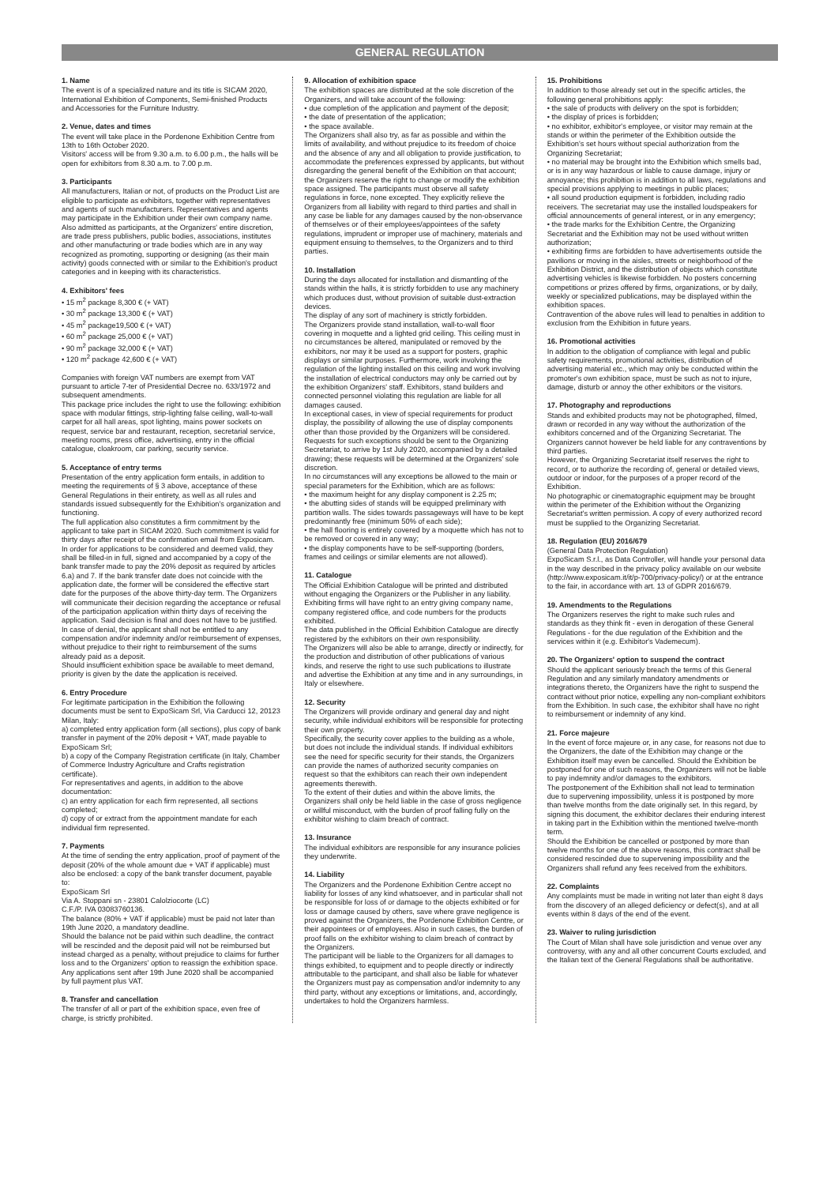GENERAL REGULATION
1. Name
The event is of a specialized nature and its title is SICAM 2020, International Exhibition of Components, Semi-finished Products and Accessories for the Furniture Industry.
2. Venue, dates and times
The event will take place in the Pordenone Exhibition Centre from 13th to 16th October 2020.
Visitors' access will be from 9.30 a.m. to 6.00 p.m., the halls will be open for exhibitors from 8.30 a.m. to 7.00 p.m.
3. Participants
All manufacturers, Italian or not, of products on the Product List are eligible to participate as exhibitors, together with representatives and agents of such manufacturers. Representatives and agents may participate in the Exhibition under their own company name. Also admitted as participants, at the Organizers' entire discretion, are trade press publishers, public bodies, associations, institutes and other manufacturing or trade bodies which are in any way recognized as promoting, supporting or designing (as their main activity) goods connected with or similar to the Exhibition's product categories and in keeping with its characteristics.
4. Exhibitors' fees
• 15 m<sup>2</sup> package 8,300 € (+ VAT)
• 30 m<sup>2</sup> package 13,300 € (+ VAT)
• 45 m<sup>2</sup> package19,500 € (+ VAT)
• 60 m<sup>2</sup> package 25,000 € (+ VAT)
• 90 m<sup>2</sup> package 32,000 € (+ VAT)
• 120 m<sup>2</sup> package 42,600 € (+ VAT)
Companies with foreign VAT numbers are exempt from VAT pursuant to article 7-ter of Presidential Decree no. 633/1972 and subsequent amendments.
This package price includes the right to use the following: exhibition space with modular fittings, strip-lighting false ceiling, wall-to-wall carpet for all hall areas, spot lighting, mains power sockets on request, service bar and restaurant, reception, secretarial service, meeting rooms, press office, advertising, entry in the official catalogue, cloakroom, car parking, security service.
5. Acceptance of entry terms
Presentation of the entry application form entails, in addition to meeting the requirements of § 3 above, acceptance of these General Regulations in their entirety, as well as all rules and standards issued subsequently for the Exhibition's organization and functioning.
The full application also constitutes a firm commitment by the applicant to take part in SICAM 2020. Such commitment is valid for thirty days after receipt of the confirmation email from Exposicam.
In order for applications to be considered and deemed valid, they shall be filled-in in full, signed and accompanied by a copy of the bank transfer made to pay the 20% deposit as required by articles 6.a) and 7. If the bank transfer date does not coincide with the application date, the former will be considered the effective start date for the purposes of the above thirty-day term. The Organizers will communicate their decision regarding the acceptance or refusal of the participation application within thirty days of receiving the application. Said decision is final and does not have to be justified. In case of denial, the applicant shall not be entitled to any compensation and/or indemnity and/or reimbursement of expenses, without prejudice to their right to reimbursement of the sums already paid as a deposit.
Should insufficient exhibition space be available to meet demand, priority is given by the date the application is received.
6. Entry Procedure
For legitimate participation in the Exhibition the following documents must be sent to ExpoSicam Srl, Via Carducci 12, 20123 Milan, Italy:
a) completed entry application form (all sections), plus copy of bank transfer in payment of the 20% deposit + VAT, made payable to ExpoSicam Srl;
b) a copy of the Company Registration certificate (in Italy, Chamber of Commerce Industry Agriculture and Crafts registration certificate).
For representatives and agents, in addition to the above documentation:
c) an entry application for each firm represented, all sections completed;
d) copy of or extract from the appointment mandate for each individual firm represented.
7. Payments
At the time of sending the entry application, proof of payment of the deposit (20% of the whole amount due + VAT if applicable) must also be enclosed: a copy of the bank transfer document, payable to:
ExpoSicam Srl
Via A. Stoppani sn - 23801 Calolziocorte (LC)
C.F./P. IVA 03083760136.
The balance (80% + VAT if applicable) must be paid not later than 19th June 2020, a mandatory deadline.
Should the balance not be paid within such deadline, the contract will be rescinded and the deposit paid will not be reimbursed but instead charged as a penalty, without prejudice to claims for further loss and to the Organizers' option to reassign the exhibition space.
Any applications sent after 19th June 2020 shall be accompanied by full payment plus VAT.
8. Transfer and cancellation
The transfer of all or part of the exhibition space, even free of charge, is strictly prohibited.
9. Allocation of exhibition space
The exhibition spaces are distributed at the sole discretion of the Organizers, and will take account of the following:
• due completion of the application and payment of the deposit;
• the date of presentation of the application;
• the space available.
The Organizers shall also try, as far as possible and within the limits of availability, and without prejudice to its freedom of choice and the absence of any and all obligation to provide justification, to accommodate the preferences expressed by applicants, but without disregarding the general benefit of the Exhibition on that account; the Organizers reserve the right to change or modify the exhibition space assigned. The participants must observe all safety regulations in force, none excepted. They explicitly relieve the Organizers from all liability with regard to third parties and shall in any case be liable for any damages caused by the non-observance of themselves or of their employees/appointees of the safety regulations, imprudent or improper use of machinery, materials and equipment ensuing to themselves, to the Organizers and to third parties.
10. Installation
During the days allocated for installation and dismantling of the stands within the halls, it is strictly forbidden to use any machinery which produces dust, without provision of suitable dust-extraction devices.
The display of any sort of machinery is strictly forbidden.
The Organizers provide stand installation, wall-to-wall floor covering in moquette and a lighted grid ceiling. This ceiling must in no circumstances be altered, manipulated or removed by the exhibitors, nor may it be used as a support for posters, graphic displays or similar purposes. Furthermore, work involving the regulation of the lighting installed on this ceiling and work involving the installation of electrical conductors may only be carried out by the exhibition Organizers' staff. Exhibitors, stand builders and connected personnel violating this regulation are liable for all damages caused.
In exceptional cases, in view of special requirements for product display, the possibility of allowing the use of display components other than those provided by the Organizers will be considered. Requests for such exceptions should be sent to the Organizing Secretariat, to arrive by 1st July 2020, accompanied by a detailed drawing; these requests will be determined at the Organizers' sole discretion.
In no circumstances will any exceptions be allowed to the main or special parameters for the Exhibition, which are as follows:
• the maximum height for any display component is 2.25 m;
• the abutting sides of stands will be equipped preliminary with partition walls. The sides towards passageways will have to be kept predominantly free (minimum 50% of each side);
• the hall flooring is entirely covered by a moquette which has not to be removed or covered in any way;
• the display components have to be self-supporting (borders, frames and ceilings or similar elements are not allowed).
11. Catalogue
The Official Exhibition Catalogue will be printed and distributed without engaging the Organizers or the Publisher in any liability. Exhibiting firms will have right to an entry giving company name, company registered office, and code numbers for the products exhibited.
The data published in the Official Exhibition Catalogue are directly registered by the exhibitors on their own responsibility.
The Organizers will also be able to arrange, directly or indirectly, for the production and distribution of other publications of various kinds, and reserve the right to use such publications to illustrate and advertise the Exhibition at any time and in any surroundings, in Italy or elsewhere.
12. Security
The Organizers will provide ordinary and general day and night security, while individual exhibitors will be responsible for protecting their own property.
Specifically, the security cover applies to the building as a whole, but does not include the individual stands. If individual exhibitors see the need for specific security for their stands, the Organizers can provide the names of authorized security companies on request so that the exhibitors can reach their own independent agreements therewith.
To the extent of their duties and within the above limits, the Organizers shall only be held liable in the case of gross negligence or willful misconduct, with the burden of proof falling fully on the exhibitor wishing to claim breach of contract.
13. Insurance
The individual exhibitors are responsible for any insurance policies they underwrite.
14. Liability
The Organizers and the Pordenone Exhibition Centre accept no liability for losses of any kind whatsoever, and in particular shall not be responsible for loss of or damage to the objects exhibited or for loss or damage caused by others, save where grave negligence is proved against the Organizers, the Pordenone Exhibition Centre, or their appointees or of employees. Also in such cases, the burden of proof falls on the exhibitor wishing to claim breach of contract by the Organizers.
The participant will be liable to the Organizers for all damages to things exhibited, to equipment and to people directly or indirectly attributable to the participant, and shall also be liable for whatever the Organizers must pay as compensation and/or indemnity to any third party, without any exceptions or limitations, and, accordingly, undertakes to hold the Organizers harmless.
15. Prohibitions
In addition to those already set out in the specific articles, the following general prohibitions apply:
• the sale of products with delivery on the spot is forbidden;
• the display of prices is forbidden;
• no exhibitor, exhibitor's employee, or visitor may remain at the stands or within the perimeter of the Exhibition outside the Exhibition's set hours without special authorization from the Organizing Secretariat;
• no material may be brought into the Exhibition which smells bad, or is in any way hazardous or liable to cause damage, injury or annoyance; this prohibition is in addition to all laws, regulations and special provisions applying to meetings in public places;
• all sound production equipment is forbidden, including radio receivers. The secretariat may use the installed loudspeakers for official announcements of general interest, or in any emergency;
• the trade marks for the Exhibition Centre, the Organizing Secretariat and the Exhibition may not be used without written authorization;
• exhibiting firms are forbidden to have advertisements outside the pavilions or moving in the aisles, streets or neighborhood of the Exhibition District, and the distribution of objects which constitute advertising vehicles is likewise forbidden. No posters concerning competitions or prizes offered by firms, organizations, or by daily, weekly or specialized publications, may be displayed within the exhibition spaces.
Contravention of the above rules will lead to penalties in addition to exclusion from the Exhibition in future years.
16. Promotional activities
In addition to the obligation of compliance with legal and public safety requirements, promotional activities, distribution of advertising material etc., which may only be conducted within the promoter's own exhibition space, must be such as not to injure, damage, disturb or annoy the other exhibitors or the visitors.
17. Photography and reproductions
Stands and exhibited products may not be photographed, filmed, drawn or recorded in any way without the authorization of the exhibitors concerned and of the Organizing Secretariat. The Organizers cannot however be held liable for any contraventions by third parties.
However, the Organizing Secretariat itself reserves the right to record, or to authorize the recording of, general or detailed views, outdoor or indoor, for the purposes of a proper record of the Exhibition.
No photographic or cinematographic equipment may be brought within the perimeter of the Exhibition without the Organizing Secretariat's written permission. A copy of every authorized record must be supplied to the Organizing Secretariat.
18. Regulation (EU) 2016/679
(General Data Protection Regulation)
ExpoSicam S.r.l., as Data Controller, will handle your personal data in the way described in the privacy policy available on our website (http://www.exposicam.it/it/p-700/privacy-policy/) or at the entrance to the fair, in accordance with art. 13 of GDPR 2016/679.
19. Amendments to the Regulations
The Organizers reserves the right to make such rules and standards as they think fit - even in derogation of these General Regulations - for the due regulation of the Exhibition and the services within it (e.g. Exhibitor's Vademecum).
20. The Organizers' option to suspend the contract
Should the applicant seriously breach the terms of this General Regulation and any similarly mandatory amendments or integrations thereto, the Organizers have the right to suspend the contract without prior notice, expelling any non-compliant exhibitors from the Exhibition. In such case, the exhibitor shall have no right to reimbursement or indemnity of any kind.
21. Force majeure
In the event of force majeure or, in any case, for reasons not due to the Organizers, the date of the Exhibition may change or the Exhibition itself may even be cancelled. Should the Exhibition be postponed for one of such reasons, the Organizers will not be liable to pay indemnity and/or damages to the exhibitors.
The postponement of the Exhibition shall not lead to termination due to supervening impossibility, unless it is postponed by more than twelve months from the date originally set. In this regard, by signing this document, the exhibitor declares their enduring interest in taking part in the Exhibition within the mentioned twelve-month term.
Should the Exhibition be cancelled or postponed by more than twelve months for one of the above reasons, this contract shall be considered rescinded due to supervening impossibility and the Organizers shall refund any fees received from the exhibitors.
22. Complaints
Any complaints must be made in writing not later than eight 8 days from the discovery of an alleged deficiency or defect(s), and at all events within 8 days of the end of the event.
23. Waiver to ruling jurisdiction
The Court of Milan shall have sole jurisdiction and venue over any controversy, with any and all other concurrent Courts excluded, and the Italian text of the General Regulations shall be authoritative.